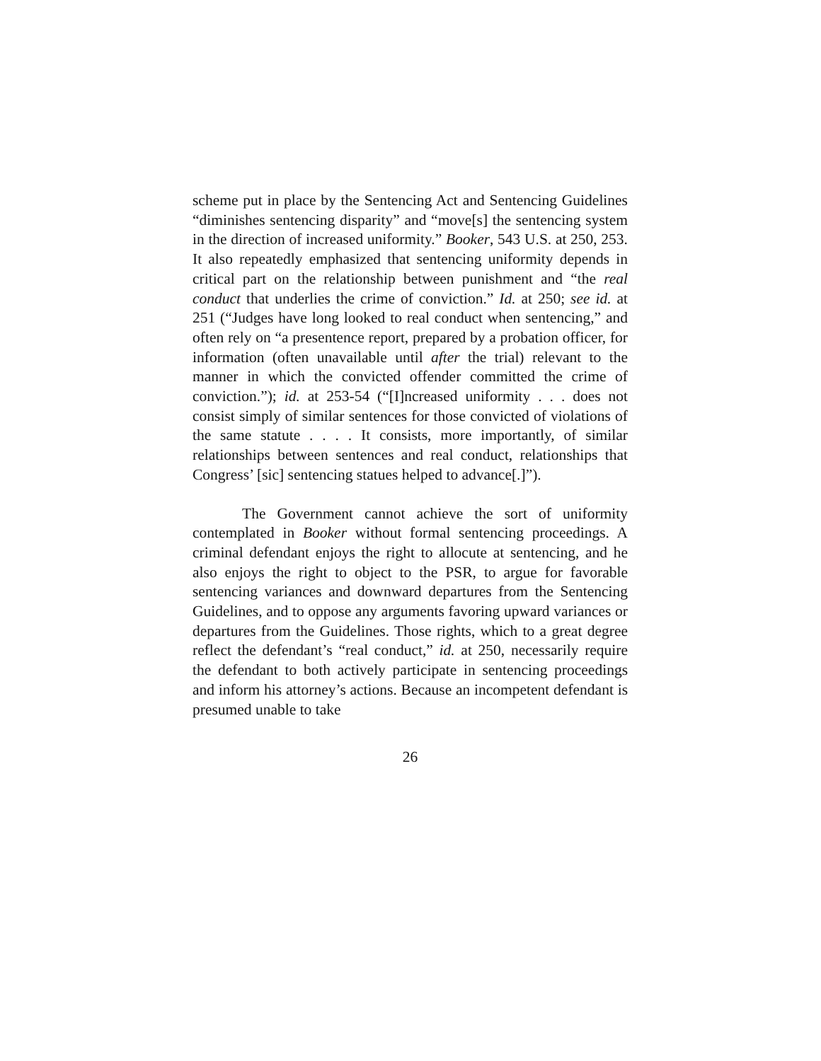scheme put in place by the Sentencing Act and Sentencing Guidelines “diminishes sentencing disparity” and “move[s] the sentencing system in the direction of increased uniformity.” Booker, 543 U.S. at 250, 253. It also repeatedly emphasized that sentencing uniformity depends in critical part on the relationship between punishment and “the real conduct that underlies the crime of conviction.” Id. at 250; see id. at 251 (“Judges have long looked to real conduct when sentencing,” and often rely on “a presentence report, prepared by a probation officer, for information (often unavailable until after the trial) relevant to the manner in which the convicted offender committed the crime of conviction.”); id. at 253-54 (“[I]ncreased uniformity . . . does not consist simply of similar sentences for those convicted of violations of the same statute . . . . It consists, more importantly, of similar relationships between sentences and real conduct, relationships that Congress’ [sic] sentencing statues helped to advance[.]”).
The Government cannot achieve the sort of uniformity contemplated in Booker without formal sentencing proceedings. A criminal defendant enjoys the right to allocute at sentencing, and he also enjoys the right to object to the PSR, to argue for favorable sentencing variances and downward departures from the Sentencing Guidelines, and to oppose any arguments favoring upward variances or departures from the Guidelines. Those rights, which to a great degree reflect the defendant’s “real conduct,” id. at 250, necessarily require the defendant to both actively participate in sentencing proceedings and inform his attorney’s actions. Because an incompetent defendant is presumed unable to take
26